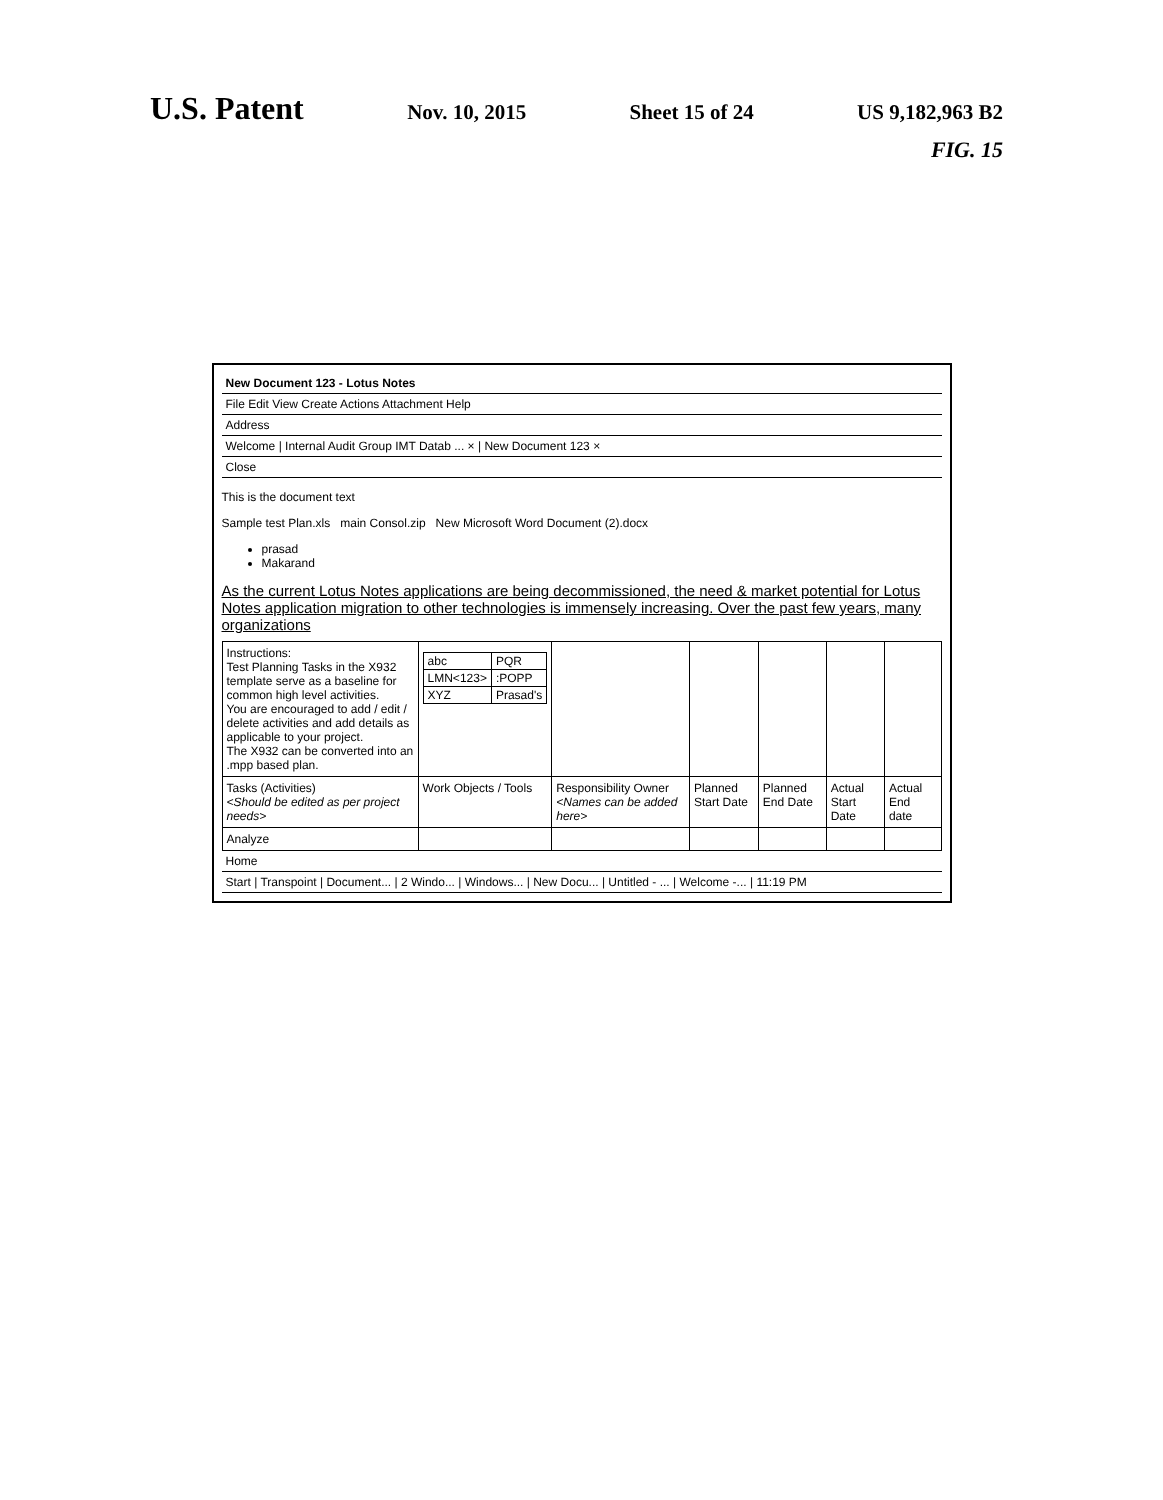U.S. Patent Nov. 10, 2015 Sheet 15 of 24 US 9,182,963 B2
FIG. 15
New Document 123 - Lotus Notes
File Edit View Create Actions Attachment Help
Address
Welcome | Internal Audit Group IMT Datab ... × | New Document 123 ×
Close
This is the document text
Sample test Plan.xls main Consol.zip New Microsoft Word Document (2).docx
prasad
Makarand
As the current Lotus Notes applications are being decommissioned, the need & market potential for Lotus Notes application migration to other technologies is immensely increasing. Over the past few years, many organizations
| Instructions: Test Planning Tasks in the X932 template serve as a baseline for common high level activities. You are encouraged to add / edit / delete activities and add details as applicable to your project. The X932 can be converted into an .mpp based plan. | / abc / PQR / / LMN<123> / :POPP / / XYZ / Prasad's / | | | | | |
| Tasks (Activities) <Should be edited as per project needs> | Work Objects / Tools | Responsibility Owner <Names can be added here> | Planned Start Date | Planned End Date | Actual Start Date | Actual End date |
| Analyze | | | | | | |
Home
Start | Transpoint | Document... | 2 Windo... | Windows... | New Docu... | Untitled - ... | Welcome -... | 11:19 PM